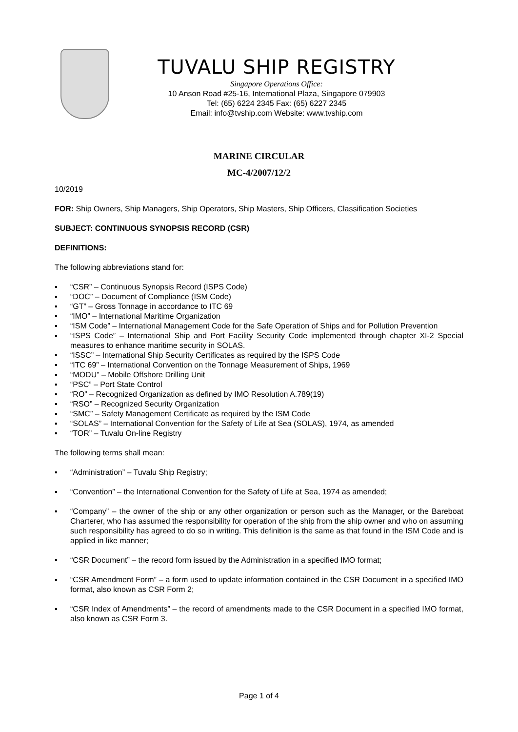TUVALU SHIP REGISTRY
Singapore Operations Office:
10 Anson Road #25-16, International Plaza, Singapore 079903
Tel: (65) 6224 2345 Fax: (65) 6227 2345
Email: info@tvship.com Website: www.tvship.com
MARINE CIRCULAR
MC-4/2007/12/2
10/2019
FOR: Ship Owners, Ship Managers, Ship Operators, Ship Masters, Ship Officers, Classification Societies
SUBJECT: CONTINUOUS SYNOPSIS RECORD (CSR)
DEFINITIONS:
The following abbreviations stand for:
▪ “CSR” – Continuous Synopsis Record (ISPS Code)
▪ “DOC” – Document of Compliance (ISM Code)
▪ “GT” – Gross Tonnage in accordance to ITC 69
▪ “IMO” – International Maritime Organization
▪ “ISM Code” – International Management Code for the Safe Operation of Ships and for Pollution Prevention
▪ “ISPS Code” – International Ship and Port Facility Security Code implemented through chapter XI-2 Special measures to enhance maritime security in SOLAS.
▪ “ISSC” – International Ship Security Certificates as required by the ISPS Code
▪ “ITC 69” – International Convention on the Tonnage Measurement of Ships, 1969
▪ “MODU” – Mobile Offshore Drilling Unit
▪ “PSC” – Port State Control
▪ “RO” – Recognized Organization as defined by IMO Resolution A.789(19)
▪ “RSO” – Recognized Security Organization
▪ “SMC” – Safety Management Certificate as required by the ISM Code
▪ “SOLAS” – International Convention for the Safety of Life at Sea (SOLAS), 1974, as amended
▪ “TOR” – Tuvalu On-line Registry
The following terms shall mean:
▪ “Administration” – Tuvalu Ship Registry;
▪ “Convention” – the International Convention for the Safety of Life at Sea, 1974 as amended;
▪ “Company” – the owner of the ship or any other organization or person such as the Manager, or the Bareboat Charterer, who has assumed the responsibility for operation of the ship from the ship owner and who on assuming such responsibility has agreed to do so in writing. This definition is the same as that found in the ISM Code and is applied in like manner;
▪ “CSR Document” – the record form issued by the Administration in a specified IMO format;
▪ “CSR Amendment Form” – a form used to update information contained in the CSR Document in a specified IMO format, also known as CSR Form 2;
▪ “CSR Index of Amendments” – the record of amendments made to the CSR Document in a specified IMO format, also known as CSR Form 3.
Page 1 of 4